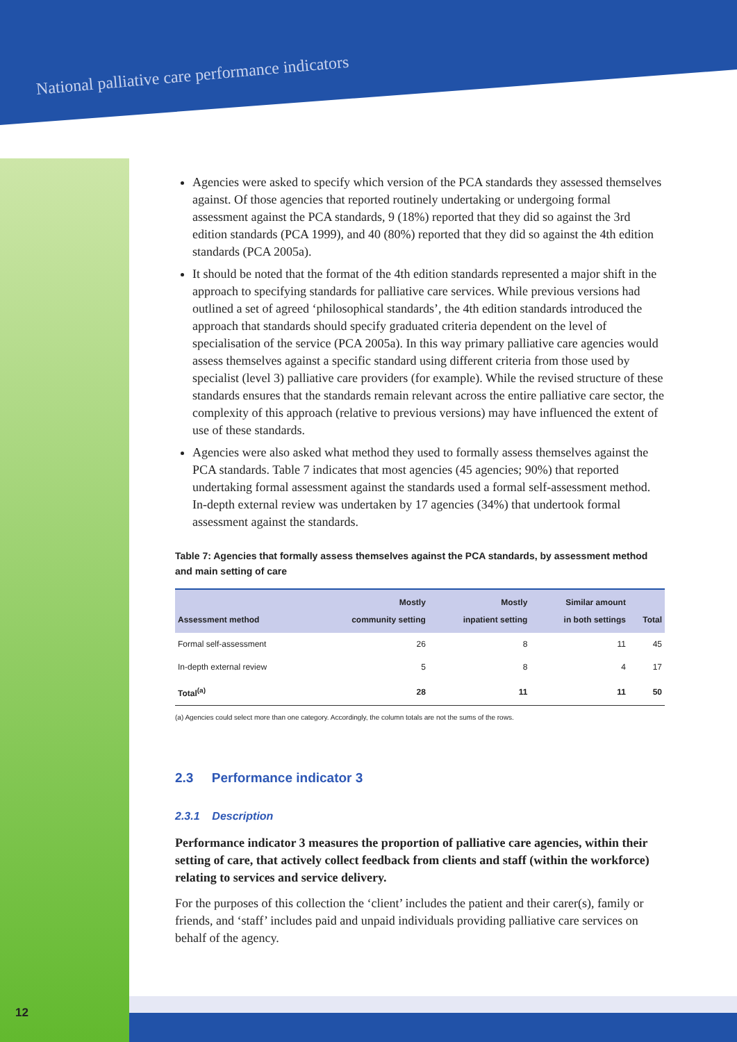National palliative care performance indicators
Agencies were asked to specify which version of the PCA standards they assessed themselves against. Of those agencies that reported routinely undertaking or undergoing formal assessment against the PCA standards, 9 (18%) reported that they did so against the 3rd edition standards (PCA 1999), and 40 (80%) reported that they did so against the 4th edition standards (PCA 2005a).
It should be noted that the format of the 4th edition standards represented a major shift in the approach to specifying standards for palliative care services. While previous versions had outlined a set of agreed ‘philosophical standards’, the 4th edition standards introduced the approach that standards should specify graduated criteria dependent on the level of specialisation of the service (PCA 2005a). In this way primary palliative care agencies would assess themselves against a specific standard using different criteria from those used by specialist (level 3) palliative care providers (for example). While the revised structure of these standards ensures that the standards remain relevant across the entire palliative care sector, the complexity of this approach (relative to previous versions) may have influenced the extent of use of these standards.
Agencies were also asked what method they used to formally assess themselves against the PCA standards. Table 7 indicates that most agencies (45 agencies; 90%) that reported undertaking formal assessment against the standards used a formal self-assessment method. In-depth external review was undertaken by 17 agencies (34%) that undertook formal assessment against the standards.
Table 7: Agencies that formally assess themselves against the PCA standards, by assessment method and main setting of care
| Assessment method | Mostly community setting | Mostly inpatient setting | Similar amount in both settings | Total |
| --- | --- | --- | --- | --- |
| Formal self-assessment | 26 | 8 | 11 | 45 |
| In-depth external review | 5 | 8 | 4 | 17 |
| Total<sup>(a)</sup> | 28 | 11 | 11 | 50 |
(a) Agencies could select more than one category. Accordingly, the column totals are not the sums of the rows.
2.3 Performance indicator 3
2.3.1 Description
Performance indicator 3 measures the proportion of palliative care agencies, within their setting of care, that actively collect feedback from clients and staff (within the workforce) relating to services and service delivery.
For the purposes of this collection the ‘client’ includes the patient and their carer(s), family or friends, and ‘staff’ includes paid and unpaid individuals providing palliative care services on behalf of the agency.
12